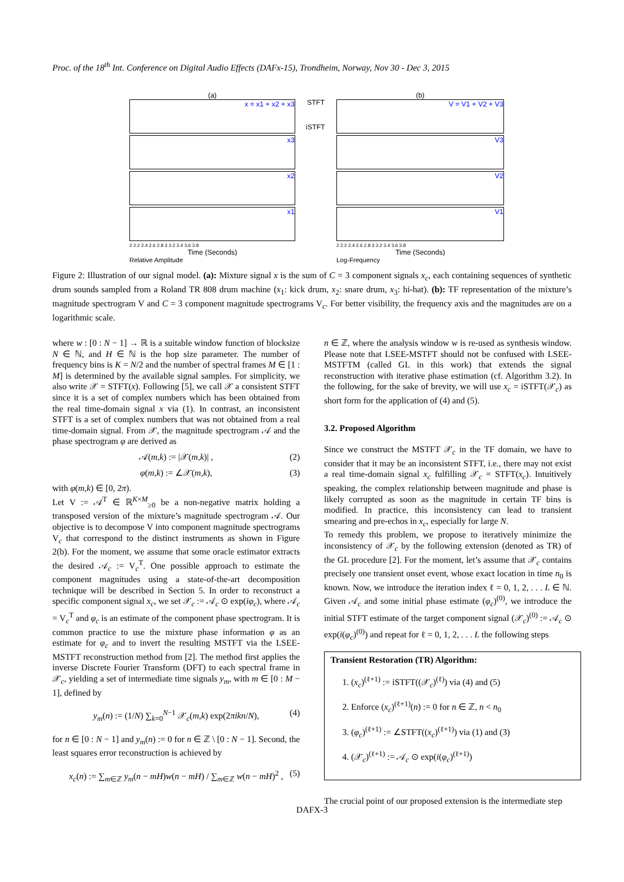Proc. of the 18<sup>th</sup> Int. Conference on Digital Audio Effects (DAFx-15), Trondheim, Norway, Nov 30 - Dec 3, 2015
(a)
x = x1 + x2 + x3
x3
x2
x1
2 2.2 2.4 2.6 2.8 3 3.2 3.4 3.6 3.8
Time (Seconds)
Relative Amplitude
(b)
V = V1 + V2 + V3
V3
V2
V1
2 2.2 2.4 2.6 2.8 3 3.2 3.4 3.6 3.8
Time (Seconds)
Log-Frequency
STFT
iSTFT
Figure 2: Illustration of our signal model. (a): Mixture signal x is the sum of C = 3 component signals x<sub>c</sub>, each containing sequences of synthetic drum sounds sampled from a Roland TR 808 drum machine (x<sub>1</sub>: kick drum, x<sub>2</sub>: snare drum, x<sub>3</sub>: hi-hat). (b): TF representation of the mixture’s magnitude spectrogram V and C = 3 component magnitude spectrograms V<sub>c</sub>. For better visibility, the frequency axis and the magnitudes are on a logarithmic scale.
where w : [0 : N − 1] → ℝ is a suitable window function of blocksize N ∈ ℕ, and H ∈ ℕ is the hop size parameter. The number of frequency bins is K = N/2 and the number of spectral frames M ∈ [1 : M] is determined by the available signal samples. For simplicity, we also write 𝒳 = STFT(x). Following [5], we call 𝒳 a consistent STFT since it is a set of complex numbers which has been obtained from the real time-domain signal x via (1). In contrast, an inconsistent STFT is a set of complex numbers that was not obtained from a real time-domain signal. From 𝒳, the magnitude spectrogram 𝒜 and the phase spectrogram φ are derived as
𝒜(m,k) := |𝒳(m,k)| , (2)
φ(m,k) := ∠𝒳(m,k), (3)
with φ(m,k) ∈ [0, 2π).
Let V := 𝒜<sup>T</sup> ∈ ℝ<sup>K×M</sup><sub>≥0</sub> be a non-negative matrix holding a transposed version of the mixture’s magnitude spectrogram 𝒜. Our objective is to decompose V into component magnitude spectrograms V<sub>c</sub> that correspond to the distinct instruments as shown in Figure 2(b). For the moment, we assume that some oracle estimator extracts the desired 𝒜<sub>c</sub> := V<sub>c</sub><sup>T</sup>. One possible approach to estimate the component magnitudes using a state-of-the-art decomposition technique will be described in Section 5. In order to reconstruct a specific component signal x<sub>c</sub>, we set 𝒳<sub>c</sub> := 𝒜<sub>c</sub> ⊙ exp(iφ<sub>c</sub>), where 𝒜<sub>c</sub> = V<sub>c</sub><sup>T</sup> and φ<sub>c</sub> is an estimate of the component phase spectrogram. It is common practice to use the mixture phase information φ as an estimate for φ<sub>c</sub> and to invert the resulting MSTFT via the LSEE-MSTFT reconstruction method from [2]. The method first applies the inverse Discrete Fourier Transform (DFT) to each spectral frame in 𝒳<sub>c</sub>, yielding a set of intermediate time signals y<sub>m</sub>, with m ∈ [0 : M − 1], defined by
y<sub>m</sub>(n) := (1/N) ∑<sub>k=0</sub><sup>N−1</sup> 𝒳<sub>c</sub>(m,k) exp(2πikn/N), (4)
for n ∈ [0 : N − 1] and y<sub>m</sub>(n) := 0 for n ∈ ℤ \ [0 : N − 1]. Second, the least squares error reconstruction is achieved by
x<sub>c</sub>(n) := ∑<sub>m∈ℤ</sub> y<sub>m</sub>(n − mH)w(n − mH) / ∑<sub>m∈ℤ</sub> w(n − mH)<sup>2</sup> , (5)
n ∈ ℤ, where the analysis window w is re-used as synthesis window. Please note that LSEE-MSTFT should not be confused with LSEE-MSTFTM (called GL in this work) that extends the signal reconstruction with iterative phase estimation (cf. Algorithm 3.2). In the following, for the sake of brevity, we will use x<sub>c</sub> = iSTFT(𝒳<sub>c</sub>) as short form for the application of (4) and (5).
3.2. Proposed Algorithm
Since we construct the MSTFT 𝒳<sub>c</sub> in the TF domain, we have to consider that it may be an inconsistent STFT, i.e., there may not exist a real time-domain signal x<sub>c</sub> fulfilling 𝒳<sub>c</sub> = STFT(x<sub>c</sub>). Intuitively speaking, the complex relationship between magnitude and phase is likely corrupted as soon as the magnitude in certain TF bins is modified. In practice, this inconsistency can lead to transient smearing and pre-echos in x<sub>c</sub>, especially for large N.
To remedy this problem, we propose to iteratively minimize the inconsistency of 𝒳<sub>c</sub> by the following extension (denoted as TR) of the GL procedure [2]. For the moment, let’s assume that 𝒳<sub>c</sub> contains precisely one transient onset event, whose exact location in time n<sub>0</sub> is known. Now, we introduce the iteration index ℓ = 0, 1, 2, . . . L ∈ ℕ. Given 𝒜<sub>c</sub> and some initial phase estimate (φ<sub>c</sub>)<sup>(0)</sup>, we introduce the initial STFT estimate of the target component signal (𝒳<sub>c</sub>)<sup>(0)</sup> := 𝒜<sub>c</sub> ⊙ exp(i(φ<sub>c</sub>)<sup>(0)</sup>) and repeat for ℓ = 0, 1, 2, . . . L the following steps
Transient Restoration (TR) Algorithm:
1. (x<sub>c</sub>)<sup>(ℓ+1)</sup> := iSTFT((𝒳<sub>c</sub>)<sup>(ℓ)</sup>) via (4) and (5)
2. Enforce (x<sub>c</sub>)<sup>(ℓ+1)</sup>(n) := 0 for n ∈ ℤ, n < n<sub>0</sub>
3. (φ<sub>c</sub>)<sup>(ℓ+1)</sup> := ∠STFT((x<sub>c</sub>)<sup>(ℓ+1)</sup>) via (1) and (3)
4. (𝒳<sub>c</sub>)<sup>(ℓ+1)</sup> := 𝒜<sub>c</sub> ⊙ exp(i(φ<sub>c</sub>)<sup>(ℓ+1)</sup>)
The crucial point of our proposed extension is the intermediate step
DAFX-3